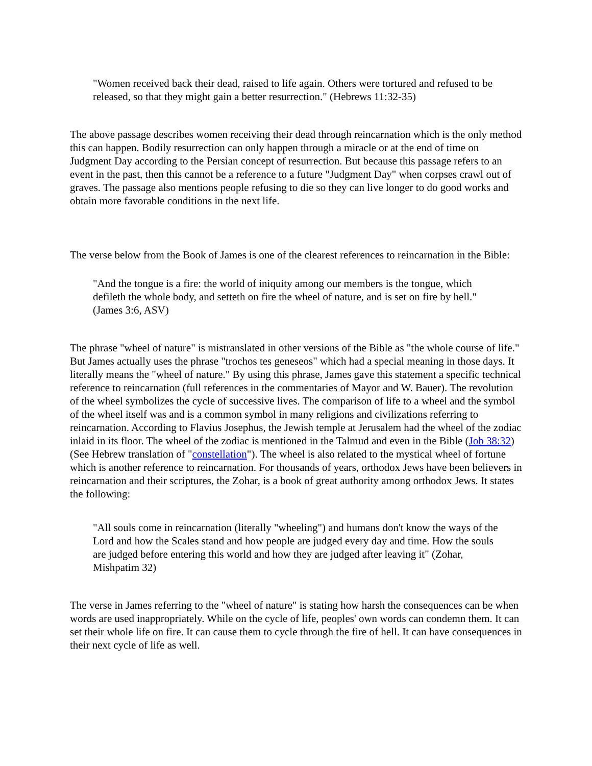"Women received back their dead, raised to life again. Others were tortured and refused to be released, so that they might gain a better resurrection." (Hebrews 11:32-35)
The above passage describes women receiving their dead through reincarnation which is the only method this can happen. Bodily resurrection can only happen through a miracle or at the end of time on Judgment Day according to the Persian concept of resurrection. But because this passage refers to an event in the past, then this cannot be a reference to a future "Judgment Day" when corpses crawl out of graves. The passage also mentions people refusing to die so they can live longer to do good works and obtain more favorable conditions in the next life.
The verse below from the Book of James is one of the clearest references to reincarnation in the Bible:
"And the tongue is a fire: the world of iniquity among our members is the tongue, which defileth the whole body, and setteth on fire the wheel of nature, and is set on fire by hell." (James 3:6, ASV)
The phrase "wheel of nature" is mistranslated in other versions of the Bible as "the whole course of life." But James actually uses the phrase "trochos tes geneseos" which had a special meaning in those days. It literally means the "wheel of nature." By using this phrase, James gave this statement a specific technical reference to reincarnation (full references in the commentaries of Mayor and W. Bauer). The revolution of the wheel symbolizes the cycle of successive lives. The comparison of life to a wheel and the symbol of the wheel itself was and is a common symbol in many religions and civilizations referring to reincarnation. According to Flavius Josephus, the Jewish temple at Jerusalem had the wheel of the zodiac inlaid in its floor. The wheel of the zodiac is mentioned in the Talmud and even in the Bible (Job 38:32) (See Hebrew translation of "constellation"). The wheel is also related to the mystical wheel of fortune which is another reference to reincarnation. For thousands of years, orthodox Jews have been believers in reincarnation and their scriptures, the Zohar, is a book of great authority among orthodox Jews. It states the following:
"All souls come in reincarnation (literally "wheeling") and humans don't know the ways of the Lord and how the Scales stand and how people are judged every day and time. How the souls are judged before entering this world and how they are judged after leaving it" (Zohar, Mishpatim 32)
The verse in James referring to the "wheel of nature" is stating how harsh the consequences can be when words are used inappropriately. While on the cycle of life, peoples' own words can condemn them. It can set their whole life on fire. It can cause them to cycle through the fire of hell. It can have consequences in their next cycle of life as well.